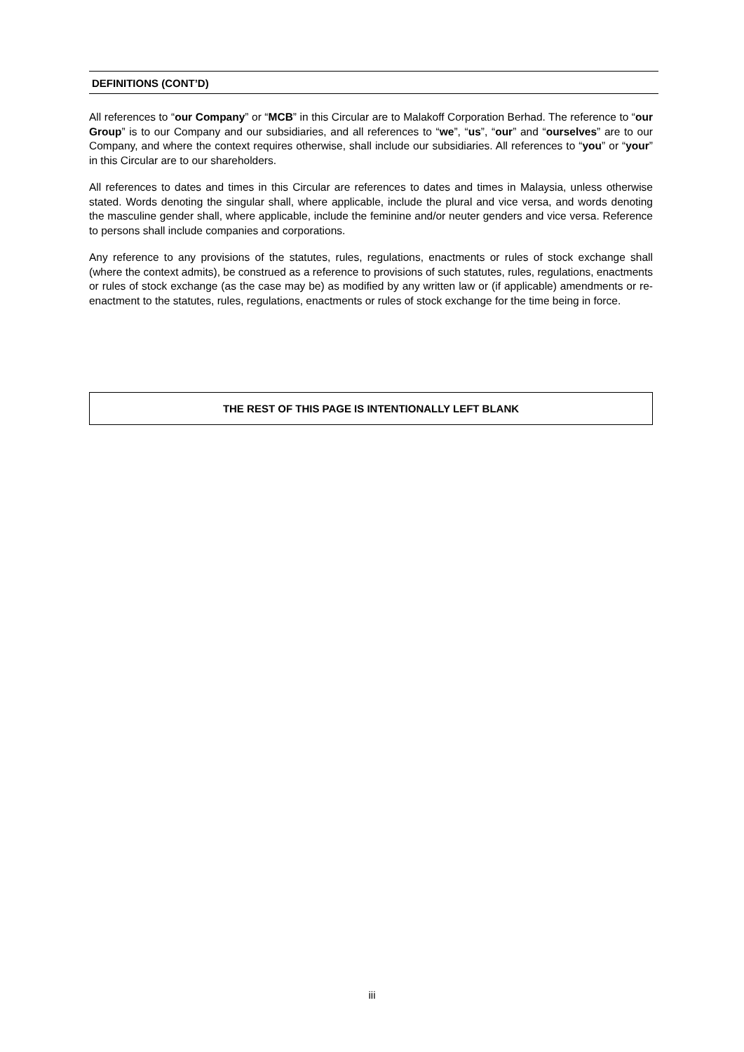DEFINITIONS (CONT’D)
All references to “our Company” or “MCB” in this Circular are to Malakoff Corporation Berhad. The reference to “our Group” is to our Company and our subsidiaries, and all references to “we”, “us”, “our” and “ourselves” are to our Company, and where the context requires otherwise, shall include our subsidiaries. All references to “you” or “your” in this Circular are to our shareholders.
All references to dates and times in this Circular are references to dates and times in Malaysia, unless otherwise stated. Words denoting the singular shall, where applicable, include the plural and vice versa, and words denoting the masculine gender shall, where applicable, include the feminine and/or neuter genders and vice versa. Reference to persons shall include companies and corporations.
Any reference to any provisions of the statutes, rules, regulations, enactments or rules of stock exchange shall (where the context admits), be construed as a reference to provisions of such statutes, rules, regulations, enactments or rules of stock exchange (as the case may be) as modified by any written law or (if applicable) amendments or re-enactment to the statutes, rules, regulations, enactments or rules of stock exchange for the time being in force.
THE REST OF THIS PAGE IS INTENTIONALLY LEFT BLANK
iii